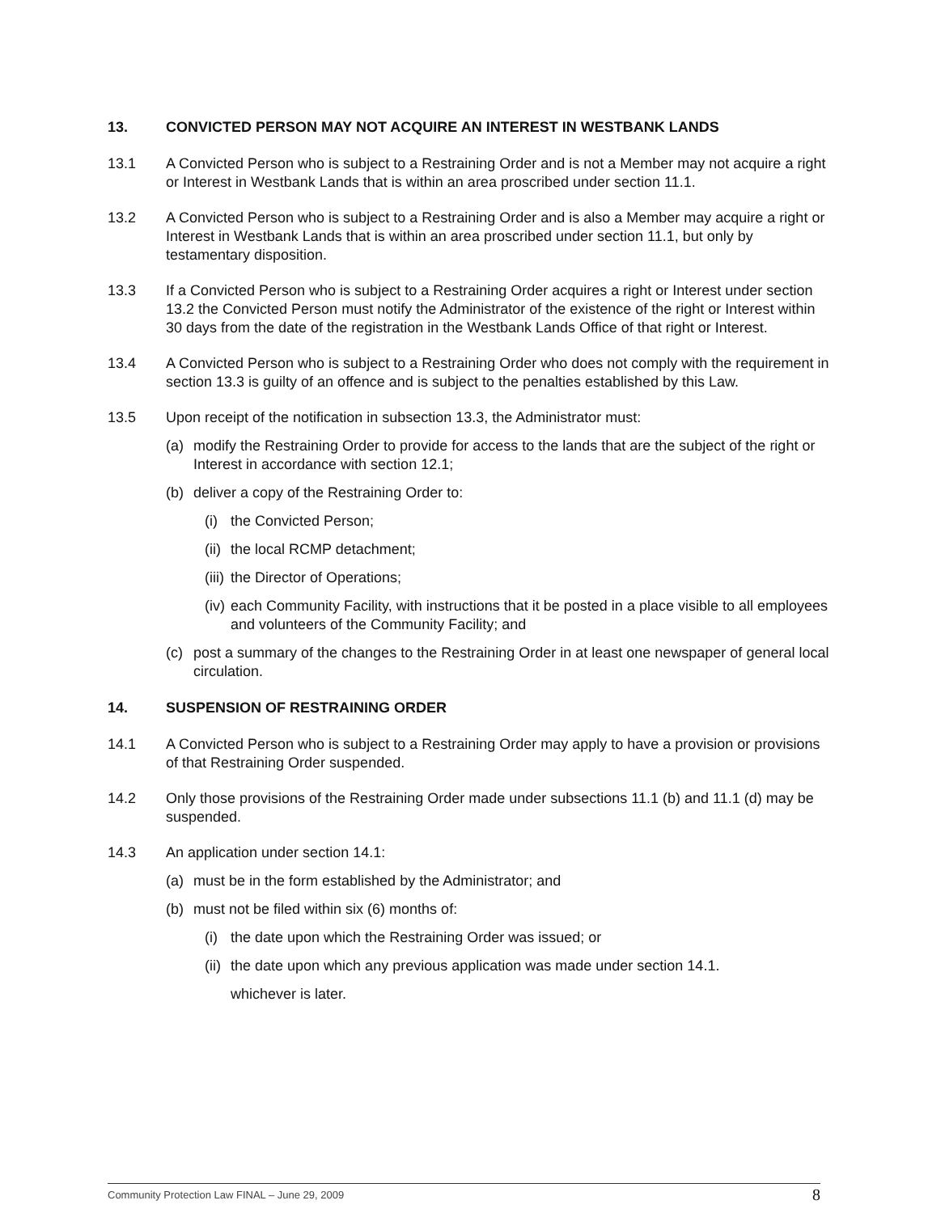13. CONVICTED PERSON MAY NOT ACQUIRE AN INTEREST IN WESTBANK LANDS
13.1 A Convicted Person who is subject to a Restraining Order and is not a Member may not acquire a right or Interest in Westbank Lands that is within an area proscribed under section 11.1.
13.2 A Convicted Person who is subject to a Restraining Order and is also a Member may acquire a right or Interest in Westbank Lands that is within an area proscribed under section 11.1, but only by testamentary disposition.
13.3 If a Convicted Person who is subject to a Restraining Order acquires a right or Interest under section 13.2 the Convicted Person must notify the Administrator of the existence of the right or Interest within 30 days from the date of the registration in the Westbank Lands Office of that right or Interest.
13.4 A Convicted Person who is subject to a Restraining Order who does not comply with the requirement in section 13.3 is guilty of an offence and is subject to the penalties established by this Law.
13.5 Upon receipt of the notification in subsection 13.3, the Administrator must:
(a) modify the Restraining Order to provide for access to the lands that are the subject of the right or Interest in accordance with section 12.1;
(b) deliver a copy of the Restraining Order to:
(i) the Convicted Person;
(ii) the local RCMP detachment;
(iii) the Director of Operations;
(iv) each Community Facility, with instructions that it be posted in a place visible to all employees and volunteers of the Community Facility; and
(c) post a summary of the changes to the Restraining Order in at least one newspaper of general local circulation.
14. SUSPENSION OF RESTRAINING ORDER
14.1 A Convicted Person who is subject to a Restraining Order may apply to have a provision or provisions of that Restraining Order suspended.
14.2 Only those provisions of the Restraining Order made under subsections 11.1 (b) and 11.1 (d) may be suspended.
14.3 An application under section 14.1:
(a) must be in the form established by the Administrator; and
(b) must not be filed within six (6) months of:
(i) the date upon which the Restraining Order was issued; or
(ii) the date upon which any previous application was made under section 14.1.
whichever is later.
Community Protection Law FINAL – June 29, 2009 8